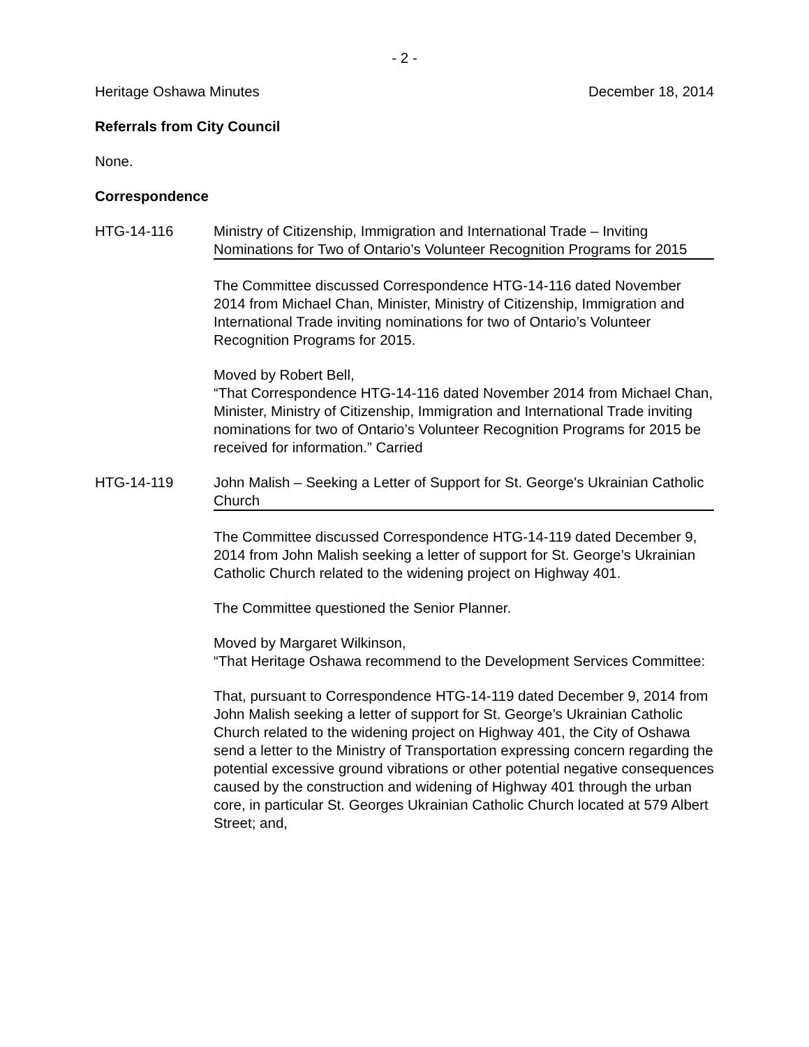- 2 -
Heritage Oshawa Minutes December 18, 2014
Referrals from City Council
None.
Correspondence
HTG-14-116 Ministry of Citizenship, Immigration and International Trade – Inviting Nominations for Two of Ontario’s Volunteer Recognition Programs for 2015
The Committee discussed Correspondence HTG-14-116 dated November 2014 from Michael Chan, Minister, Ministry of Citizenship, Immigration and International Trade inviting nominations for two of Ontario’s Volunteer Recognition Programs for 2015.
Moved by Robert Bell,
“That Correspondence HTG-14-116 dated November 2014 from Michael Chan, Minister, Ministry of Citizenship, Immigration and International Trade inviting nominations for two of Ontario’s Volunteer Recognition Programs for 2015 be received for information.” Carried
HTG-14-119 John Malish – Seeking a Letter of Support for St. George's Ukrainian Catholic Church
The Committee discussed Correspondence HTG-14-119 dated December 9, 2014 from John Malish seeking a letter of support for St. George’s Ukrainian Catholic Church related to the widening project on Highway 401.
The Committee questioned the Senior Planner.
Moved by Margaret Wilkinson,
“That Heritage Oshawa recommend to the Development Services Committee:
That, pursuant to Correspondence HTG-14-119 dated December 9, 2014 from John Malish seeking a letter of support for St. George’s Ukrainian Catholic Church related to the widening project on Highway 401, the City of Oshawa send a letter to the Ministry of Transportation expressing concern regarding the potential excessive ground vibrations or other potential negative consequences caused by the construction and widening of Highway 401 through the urban core, in particular St. Georges Ukrainian Catholic Church located at 579 Albert Street; and,